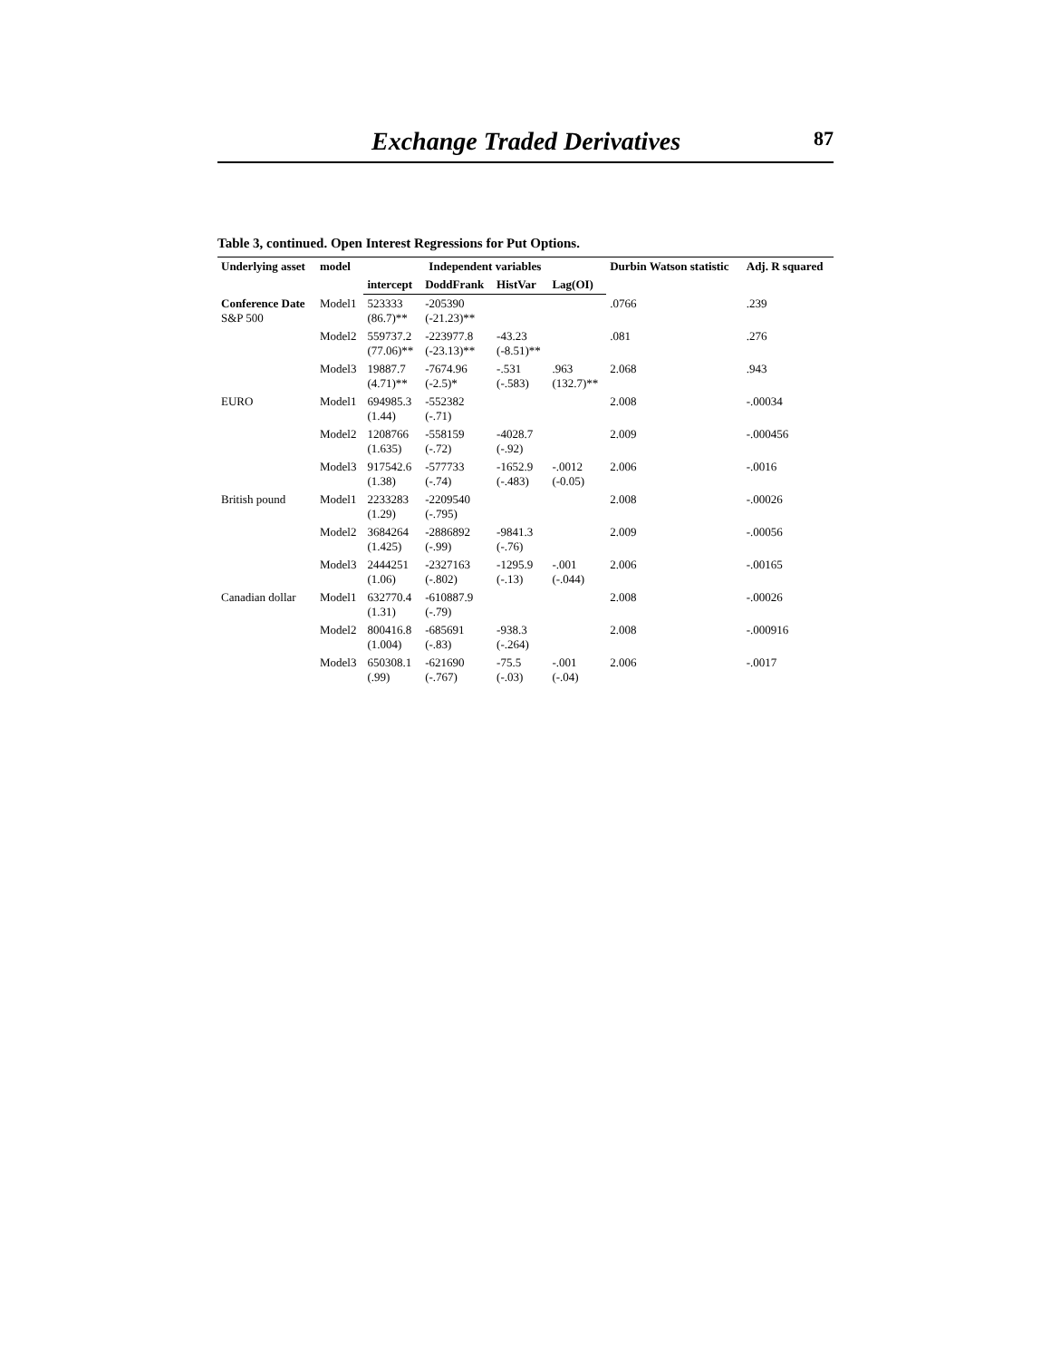Exchange Traded Derivatives 87
Table 3, continued. Open Interest Regressions for Put Options.
| Underlying asset | model | Independent variables | | | | Durbin Watson statistic | Adj. R squared |
| --- | --- | --- | --- | --- | --- | --- | --- |
| | | intercept | DoddFrank | HistVar | Lag(OI) | | |
| Conference Date S&P 500 | Model1 | 523333 (86.7)** | -205390 (-21.23)** | | | .0766 | .239 |
| | Model2 | 559737.2 (77.06)** | -223977.8 (-23.13)** | -43.23 (-8.51)** | | .081 | .276 |
| | Model3 | 19887.7 (4.71)** | -7674.96 (-2.5)* | -.531 (-.583) | .963 (132.7)** | 2.068 | .943 |
| EURO | Model1 | 694985.3 (1.44) | -552382 (-.71) | | | 2.008 | -.00034 |
| | Model2 | 1208766 (1.635) | -558159 (-.72) | -4028.7 (-.92) | | 2.009 | -.000456 |
| | Model3 | 917542.6 (1.38) | -577733 (-.74) | -1652.9 (-.483) | -.0012 (-0.05) | 2.006 | -.0016 |
| British pound | Model1 | 2233283 (1.29) | -2209540 (-.795) | | | 2.008 | -.00026 |
| | Model2 | 3684264 (1.425) | -2886892 (-.99) | -9841.3 (-.76) | | 2.009 | -.00056 |
| | Model3 | 2444251 (1.06) | -2327163 (-.802) | -1295.9 (-.13) | -.001 (-.044) | 2.006 | -.00165 |
| Canadian dollar | Model1 | 632770.4 (1.31) | -610887.9 (-.79) | | | 2.008 | -.00026 |
| | Model2 | 800416.8 (1.004) | -685691 (-.83) | -938.3 (-.264) | | 2.008 | -.000916 |
| | Model3 | 650308.1 (.99) | -621690 (-.767) | -75.5 (-.03) | -.001 (-.04) | 2.006 | -.0017 |